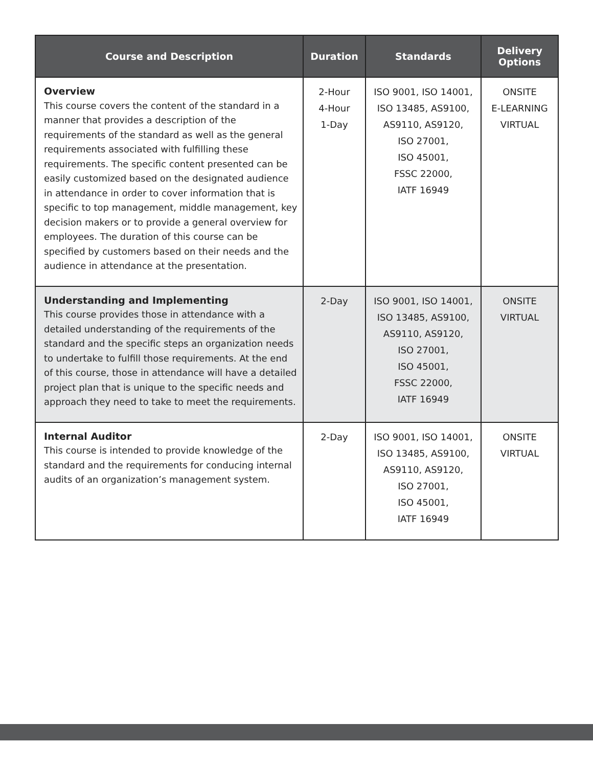| Course and Description | Duration | Standards | Delivery Options |
| --- | --- | --- | --- |
| Overview This course covers the content of the standard in a manner that provides a description of the requirements of the standard as well as the general requirements associated with fulfilling these requirements. The specific content presented can be easily customized based on the designated audience in attendance in order to cover information that is specific to top management, middle management, key decision makers or to provide a general overview for employees. The duration of this course can be specified by customers based on their needs and the audience in attendance at the presentation. | 2-Hour 4-Hour 1-Day | ISO 9001, ISO 14001, ISO 13485, AS9100, AS9110, AS9120, ISO 27001, ISO 45001, FSSC 22000, IATF 16949 | ONSITE E-LEARNING VIRTUAL |
| Understanding and Implementing This course provides those in attendance with a detailed understanding of the requirements of the standard and the specific steps an organization needs to undertake to fulfill those requirements. At the end of this course, those in attendance will have a detailed project plan that is unique to the specific needs and approach they need to take to meet the requirements. | 2-Day | ISO 9001, ISO 14001, ISO 13485, AS9100, AS9110, AS9120, ISO 27001, ISO 45001, FSSC 22000, IATF 16949 | ONSITE VIRTUAL |
| Internal Auditor This course is intended to provide knowledge of the standard and the requirements for conducing internal audits of an organization’s management system. | 2-Day | ISO 9001, ISO 14001, ISO 13485, AS9100, AS9110, AS9120, ISO 27001, ISO 45001, IATF 16949 | ONSITE VIRTUAL |